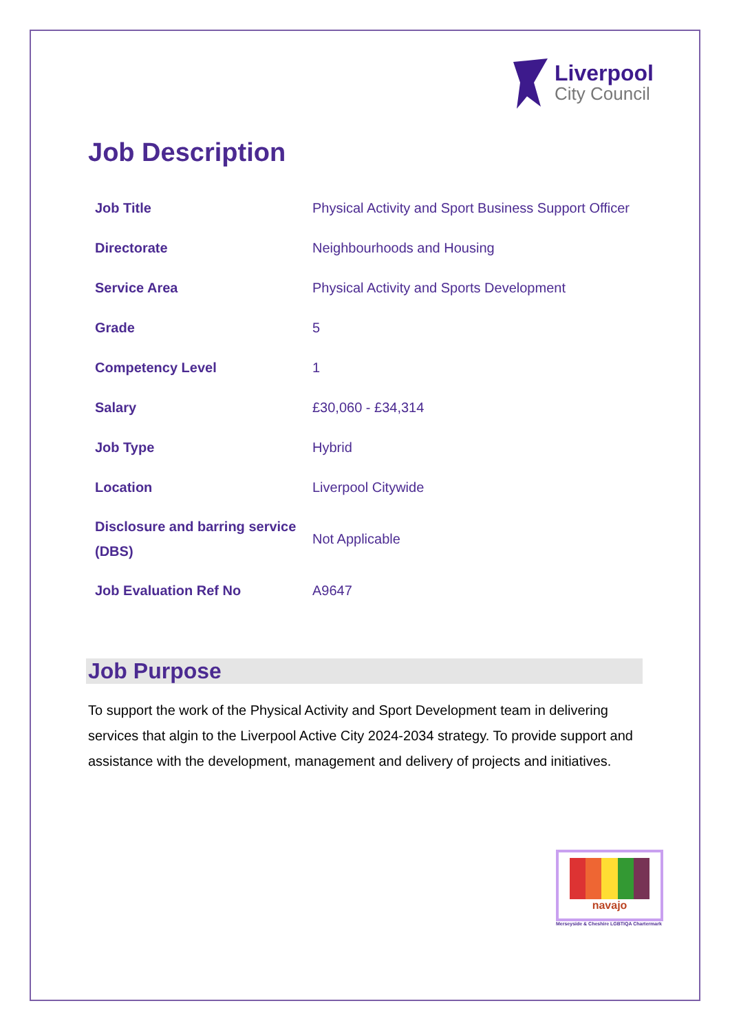Liverpool
City Council
Job Description
| Job Title | Physical Activity and Sport Business Support Officer |
| Directorate | Neighbourhoods and Housing |
| Service Area | Physical Activity and Sports Development |
| Grade | 5 |
| Competency Level | 1 |
| Salary | £30,060 - £34,314 |
| Job Type | Hybrid |
| Location | Liverpool Citywide |
| Disclosure and barring service (DBS) | Not Applicable |
| Job Evaluation Ref No | A9647 |
Job Purpose
To support the work of the Physical Activity and Sport Development team in delivering services that algin to the Liverpool Active City 2024-2034 strategy. To provide support and assistance with the development, management and delivery of projects and initiatives.
navajo
Merseyside & Cheshire LGBTIQA Chartermark